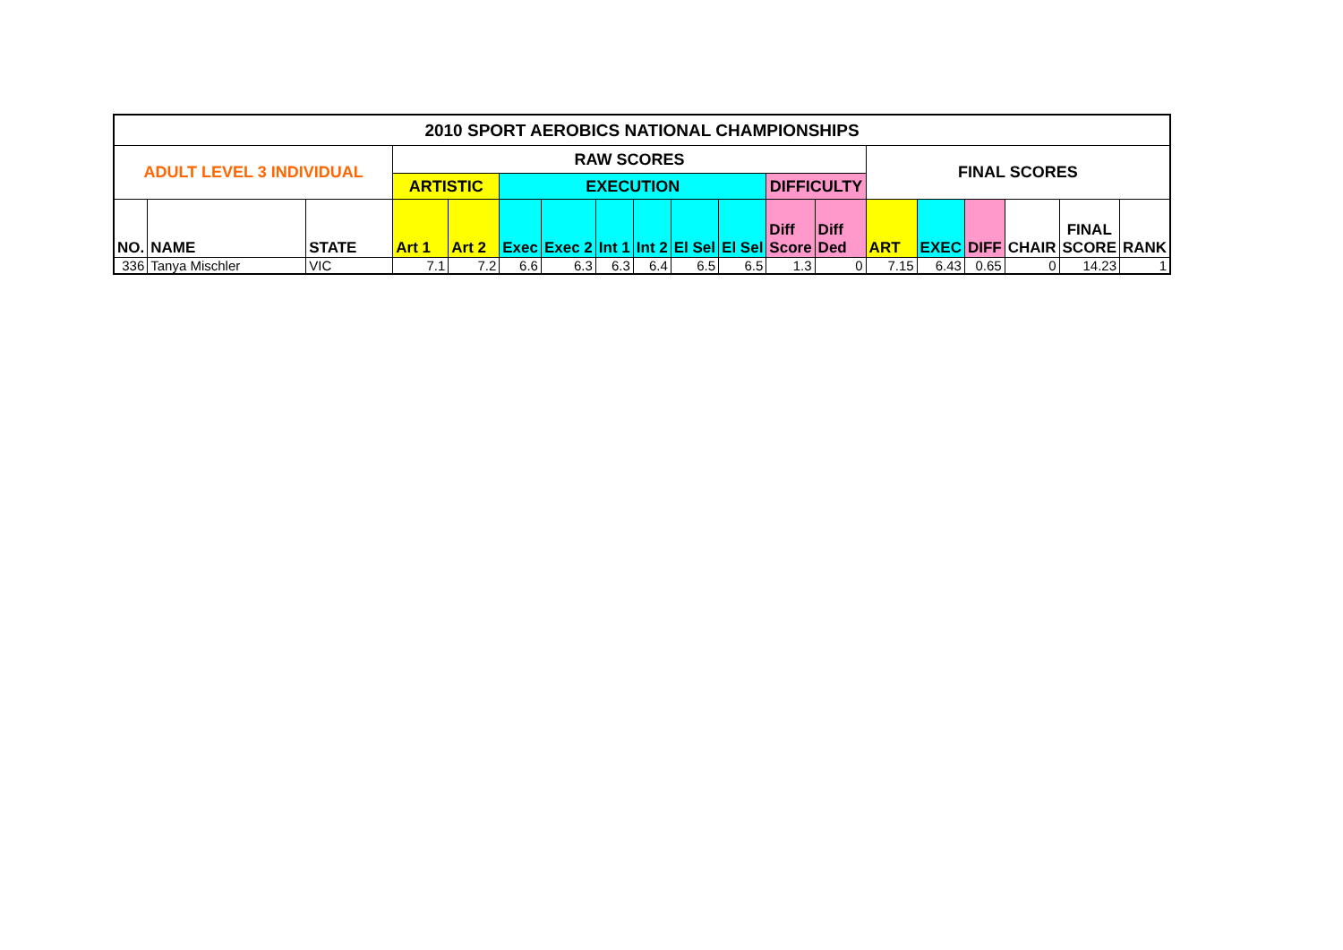| 2010 SPORT AEROBICS NATIONAL CHAMPIONSHIPS | | | | | | | | | | | | | | | | | | |
| --- | --- | --- | --- | --- | --- | --- | --- | --- | --- | --- | --- | --- | --- | --- | --- | --- | --- | --- |
| ADULT LEVEL 3 INDIVIDUAL | | | RAW SCORES | | | | | | | | | | FINAL SCORES | | | | | |
| | | | ARTISTIC | | EXECUTION | | | | | | DIFFICULTY | | | | | | | |
| NO. | NAME | STATE | Art 1 | Art 2 | Exec | Exec 2 | Int 1 | Int 2 | El Sel | El Sel | Diff Score | Diff Ded | ART | EXEC | DIFF | CHAIR | FINAL SCORE | RANK |
| 336 | Tanya Mischler | VIC | 7.1 | 7.2 | 6.6 | 6.3 | 6.3 | 6.4 | 6.5 | 6.5 | 1.3 | 0 | 7.15 | 6.43 | 0.65 | 0 | 14.23 | 1 |